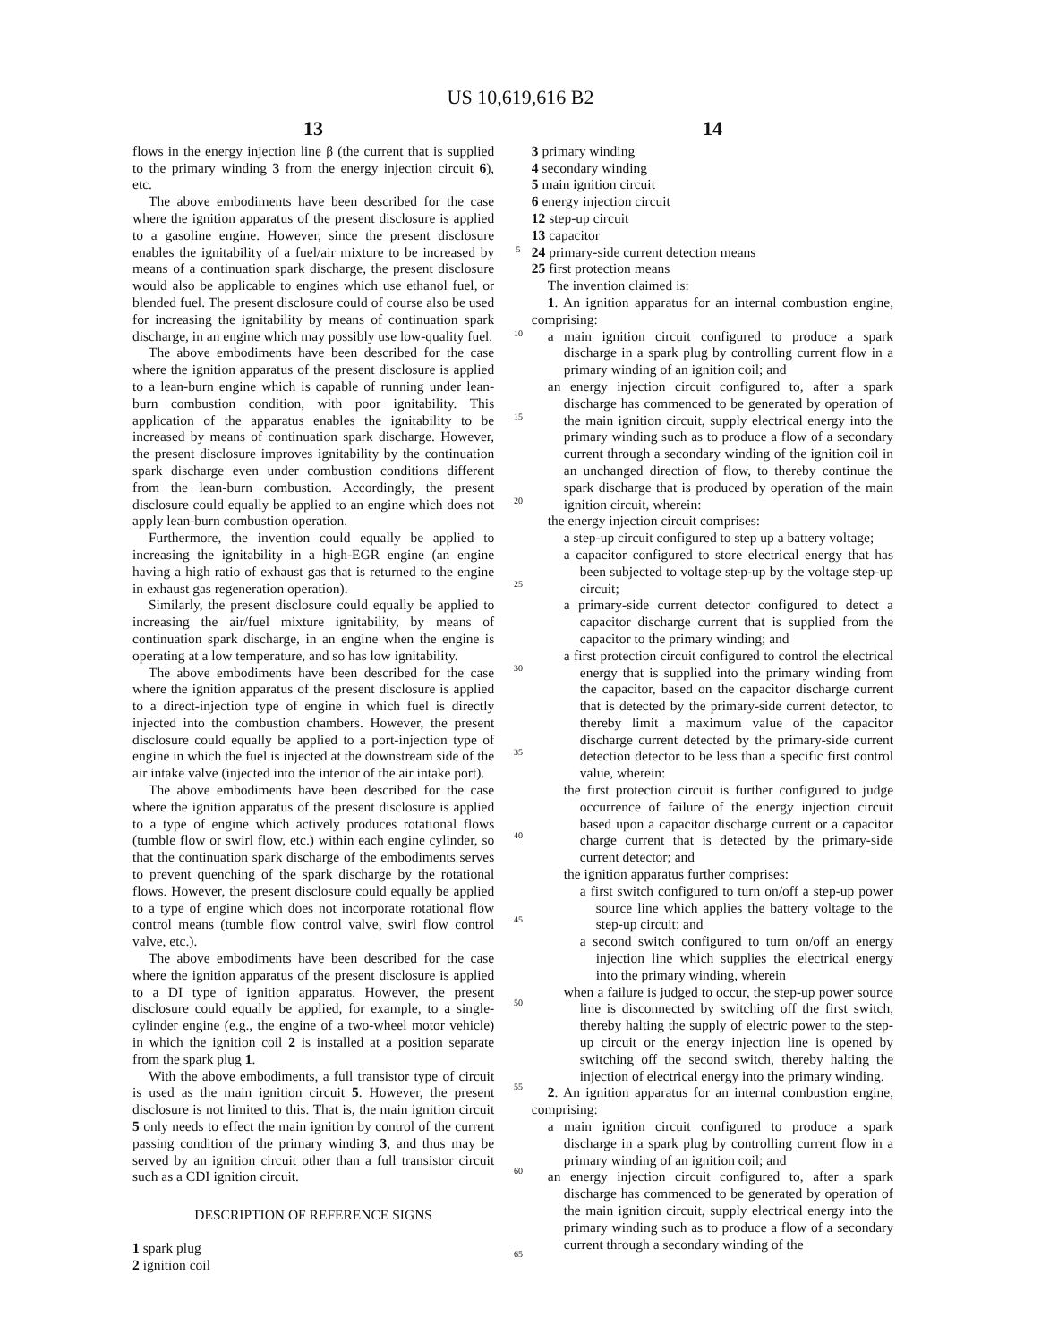US 10,619,616 B2
13
flows in the energy injection line β (the current that is supplied to the primary winding 3 from the energy injection circuit 6), etc.
The above embodiments have been described for the case where the ignition apparatus of the present disclosure is applied to a gasoline engine. However, since the present disclosure enables the ignitability of a fuel/air mixture to be increased by means of a continuation spark discharge, the present disclosure would also be applicable to engines which use ethanol fuel, or blended fuel. The present disclosure could of course also be used for increasing the ignitability by means of continuation spark discharge, in an engine which may possibly use low-quality fuel.
The above embodiments have been described for the case where the ignition apparatus of the present disclosure is applied to a lean-burn engine which is capable of running under lean-burn combustion condition, with poor ignitability. This application of the apparatus enables the ignitability to be increased by means of continuation spark discharge. However, the present disclosure improves ignitability by the continuation spark discharge even under combustion conditions different from the lean-burn combustion. Accordingly, the present disclosure could equally be applied to an engine which does not apply lean-burn combustion operation.
Furthermore, the invention could equally be applied to increasing the ignitability in a high-EGR engine (an engine having a high ratio of exhaust gas that is returned to the engine in exhaust gas regeneration operation).
Similarly, the present disclosure could equally be applied to increasing the air/fuel mixture ignitability, by means of continuation spark discharge, in an engine when the engine is operating at a low temperature, and so has low ignitability.
The above embodiments have been described for the case where the ignition apparatus of the present disclosure is applied to a direct-injection type of engine in which fuel is directly injected into the combustion chambers. However, the present disclosure could equally be applied to a port-injection type of engine in which the fuel is injected at the downstream side of the air intake valve (injected into the interior of the air intake port).
The above embodiments have been described for the case where the ignition apparatus of the present disclosure is applied to a type of engine which actively produces rotational flows (tumble flow or swirl flow, etc.) within each engine cylinder, so that the continuation spark discharge of the embodiments serves to prevent quenching of the spark discharge by the rotational flows. However, the present disclosure could equally be applied to a type of engine which does not incorporate rotational flow control means (tumble flow control valve, swirl flow control valve, etc.).
The above embodiments have been described for the case where the ignition apparatus of the present disclosure is applied to a DI type of ignition apparatus. However, the present disclosure could equally be applied, for example, to a single-cylinder engine (e.g., the engine of a two-wheel motor vehicle) in which the ignition coil 2 is installed at a position separate from the spark plug 1.
With the above embodiments, a full transistor type of circuit is used as the main ignition circuit 5. However, the present disclosure is not limited to this. That is, the main ignition circuit 5 only needs to effect the main ignition by control of the current passing condition of the primary winding 3, and thus may be served by an ignition circuit other than a full transistor circuit such as a CDI ignition circuit.
DESCRIPTION OF REFERENCE SIGNS
1 spark plug
2 ignition coil
5
10
15
20
25
30
35
40
45
50
55
60
65
14
3 primary winding
4 secondary winding
5 main ignition circuit
6 energy injection circuit
12 step-up circuit
13 capacitor
24 primary-side current detection means
25 first protection means
The invention claimed is:
1. An ignition apparatus for an internal combustion engine, comprising:
a main ignition circuit configured to produce a spark discharge in a spark plug by controlling current flow in a primary winding of an ignition coil; and
an energy injection circuit configured to, after a spark discharge has commenced to be generated by operation of the main ignition circuit, supply electrical energy into the primary winding such as to produce a flow of a secondary current through a secondary winding of the ignition coil in an unchanged direction of flow, to thereby continue the spark discharge that is produced by operation of the main ignition circuit, wherein:
the energy injection circuit comprises:
a step-up circuit configured to step up a battery voltage;
a capacitor configured to store electrical energy that has been subjected to voltage step-up by the voltage step-up circuit;
a primary-side current detector configured to detect a capacitor discharge current that is supplied from the capacitor to the primary winding; and
a first protection circuit configured to control the electrical energy that is supplied into the primary winding from the capacitor, based on the capacitor discharge current that is detected by the primary-side current detector, to thereby limit a maximum value of the capacitor discharge current detected by the primary-side current detection detector to be less than a specific first control value, wherein:
the first protection circuit is further configured to judge occurrence of failure of the energy injection circuit based upon a capacitor discharge current or a capacitor charge current that is detected by the primary-side current detector; and
the ignition apparatus further comprises:
a first switch configured to turn on/off a step-up power source line which applies the battery voltage to the step-up circuit; and
a second switch configured to turn on/off an energy injection line which supplies the electrical energy into the primary winding, wherein
when a failure is judged to occur, the step-up power source line is disconnected by switching off the first switch, thereby halting the supply of electric power to the step-up circuit or the energy injection line is opened by switching off the second switch, thereby halting the injection of electrical energy into the primary winding.
2. An ignition apparatus for an internal combustion engine, comprising:
a main ignition circuit configured to produce a spark discharge in a spark plug by controlling current flow in a primary winding of an ignition coil; and
an energy injection circuit configured to, after a spark discharge has commenced to be generated by operation of the main ignition circuit, supply electrical energy into the primary winding such as to produce a flow of a secondary current through a secondary winding of the